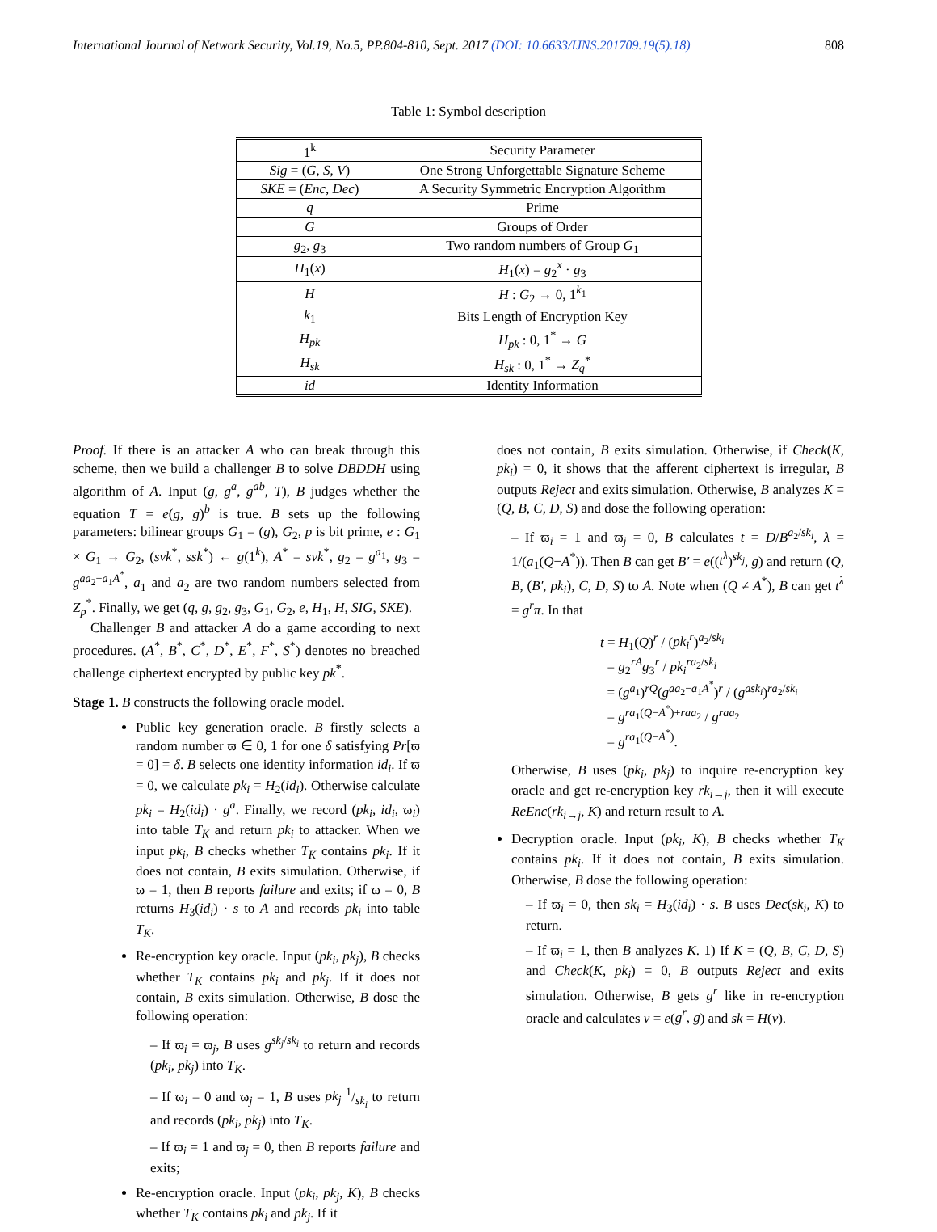International Journal of Network Security, Vol.19, No.5, PP.804-810, Sept. 2017 (DOI: 10.6633/IJNS.201709.19(5).18) 808
Table 1: Symbol description
| 1<sup>k</sup> | Security Parameter |
| Sig = ( G, S, V ) | One Strong Unforgettable Signature Scheme |
| SKE = ( Enc, Dec ) | A Security Symmetric Encryption Algorithm |
| q | Prime |
| G | Groups of Order |
| g<sub>2</sub>, g<sub>3</sub> | Two random numbers of Group G<sub>1</sub> |
| H<sub>1</sub>( x ) | H<sub>1</sub>( x ) = g<sub>2</sub><sup>x</sup> · g<sub>3</sub> |
| H | H : G<sub>2</sub> → 0, 1<sup>k<sub>1</sub></sup> |
| k<sub>1</sub> | Bits Length of Encryption Key |
| H<sub>pk</sub> | H<sub>pk</sub> : 0, 1<sup>*</sup> → G |
| H<sub>sk</sub> | H<sub>sk</sub> : 0, 1<sup>*</sup> → Z<sub>q</sub><sup>*</sup> |
| id | Identity Information |
Proof. If there is an attacker A who can break through this scheme, then we build a challenger B to solve DBDDH using algorithm of A. Input (g, g<sup>a</sup>, g<sup>ab</sup>, T), B judges whether the equation T = e(g, g)<sup>b</sup> is true. B sets up the following parameters: bilinear groups G<sub>1</sub> = (g), G<sub>2</sub>, p is bit prime, e : G<sub>1</sub> × G<sub>1</sub> → G<sub>2</sub>, (svk<sup>*</sup>, ssk<sup>*</sup>) ← g(1<sup>k</sup>), A<sup>*</sup> = svk<sup>*</sup>, g<sub>2</sub> = g<sup>a<sub>1</sub></sup>, g<sub>3</sub> = g<sup>aa<sub>2</sub>−a<sub>1</sub>A<sup>*</sup></sup>, a<sub>1</sub> and a<sub>2</sub> are two random numbers selected from Z<sub>p</sub><sup>*</sup>. Finally, we get (q, g, g<sub>2</sub>, g<sub>3</sub>, G<sub>1</sub>, G<sub>2</sub>, e, H<sub>1</sub>, H, SIG, SKE).
Challenger B and attacker A do a game according to next procedures. (A<sup>*</sup>, B<sup>*</sup>, C<sup>*</sup>, D<sup>*</sup>, E<sup>*</sup>, F<sup>*</sup>, S<sup>*</sup>) denotes no breached challenge ciphertext encrypted by public key pk<sup>*</sup>.
Stage 1. B constructs the following oracle model.
Public key generation oracle. B firstly selects a random number ϖ ∈ 0, 1 for one δ satisfying Pr[ϖ = 0] = δ. B selects one identity information id<sub>i</sub>. If ϖ = 0, we calculate pk<sub>i</sub> = H<sub>2</sub>(id<sub>i</sub>). Otherwise calculate pk<sub>i</sub> = H<sub>2</sub>(id<sub>i</sub>) · g<sup>a</sup>. Finally, we record (pk<sub>i</sub>, id<sub>i</sub>, ϖ<sub>i</sub>) into table T<sub>K</sub> and return pk<sub>i</sub> to attacker. When we input pk<sub>i</sub>, B checks whether T<sub>K</sub> contains pk<sub>i</sub>. If it does not contain, B exits simulation. Otherwise, if ϖ = 1, then B reports failure and exits; if ϖ = 0, B returns H<sub>3</sub>(id<sub>i</sub>) · s to A and records pk<sub>i</sub> into table T<sub>K</sub>.
Re-encryption key oracle. Input (pk<sub>i</sub>, pk<sub>j</sub>), B checks whether T<sub>K</sub> contains pk<sub>i</sub> and pk<sub>j</sub>. If it does not contain, B exits simulation. Otherwise, B dose the following operation:
– If ϖ<sub>i</sub> = ϖ<sub>j</sub>, B uses g<sup>sk<sub>j</sub>/sk<sub>i</sub></sup> to return and records (pk<sub>i</sub>, pk<sub>j</sub>) into T<sub>K</sub>.
– If ϖ<sub>i</sub> = 0 and ϖ<sub>j</sub> = 1, B uses pk<sub>j</sub> 1/sk<sub>i</sub> to return and records (pk<sub>i</sub>, pk<sub>j</sub>) into T<sub>K</sub>.
– If ϖ<sub>i</sub> = 1 and ϖ<sub>j</sub> = 0, then B reports failure and exits;
Re-encryption oracle. Input (pk<sub>i</sub>, pk<sub>j</sub>, K), B checks whether T<sub>K</sub> contains pk<sub>i</sub> and pk<sub>j</sub>. If it
does not contain, B exits simulation. Otherwise, if Check(K, pk<sub>i</sub>) = 0, it shows that the afferent ciphertext is irregular, B outputs Reject and exits simulation. Otherwise, B analyzes K = (Q, B, C, D, S) and dose the following operation:
– If ϖ<sub>i</sub> = 1 and ϖ<sub>j</sub> = 0, B calculates t = D/B<sup>a<sub>2</sub>/sk<sub>i</sub></sup>, λ = 1/(a<sub>1</sub>(Q−A<sup>*</sup>)). Then B can get B′ = e((t<sup>λ</sup>)<sup>sk<sub>j</sub></sup>, g) and return (Q, B, (B′, pk<sub>i</sub>), C, D, S) to A. Note when (Q ≠ A<sup>*</sup>), B can get t<sup>λ</sup> = g<sup>r</sup>π. In that
t = H<sub>1</sub>(Q)<sup>r</sup> / (pk<sub>i</sub><sup>r</sup>)<sup>a<sub>2</sub>/sk<sub>i</sub></sup>
= g<sub>2</sub><sup>rA</sup>g<sub>3</sub><sup>r</sup> / pk<sub>i</sub><sup>ra<sub>2</sub>/sk<sub>i</sub></sup>
= (g<sup>a<sub>1</sub></sup>)<sup>rQ</sup>(g<sup>aa<sub>2</sub>−a<sub>1</sub>A<sup>*</sup></sup>)<sup>r</sup> / (g<sup>ask<sub>i</sub></sup>)<sup>ra<sub>2</sub>/sk<sub>i</sub></sup>
= g<sup>ra<sub>1</sub>(Q−A<sup>*</sup>)+raa<sub>2</sub></sup> / g<sup>raa<sub>2</sub></sup>
= g<sup>ra<sub>1</sub>(Q−A<sup>*</sup>)</sup>.
Otherwise, B uses (pk<sub>i</sub>, pk<sub>j</sub>) to inquire re-encryption key oracle and get re-encryption key rk<sub>i→j</sub>, then it will execute ReEnc(rk<sub>i→j</sub>, K) and return result to A.
Decryption oracle. Input (pk<sub>i</sub>, K), B checks whether T<sub>K</sub> contains pk<sub>i</sub>. If it does not contain, B exits simulation. Otherwise, B dose the following operation:
– If ϖ<sub>i</sub> = 0, then sk<sub>i</sub> = H<sub>3</sub>(id<sub>i</sub>) · s. B uses Dec(sk<sub>i</sub>, K) to return.
– If ϖ<sub>i</sub> = 1, then B analyzes K. 1) If K = (Q, B, C, D, S) and Check(K, pk<sub>i</sub>) = 0, B outputs Reject and exits simulation. Otherwise, B gets g<sup>r</sup> like in re-encryption oracle and calculates v = e(g<sup>r</sup>, g) and sk = H(v).